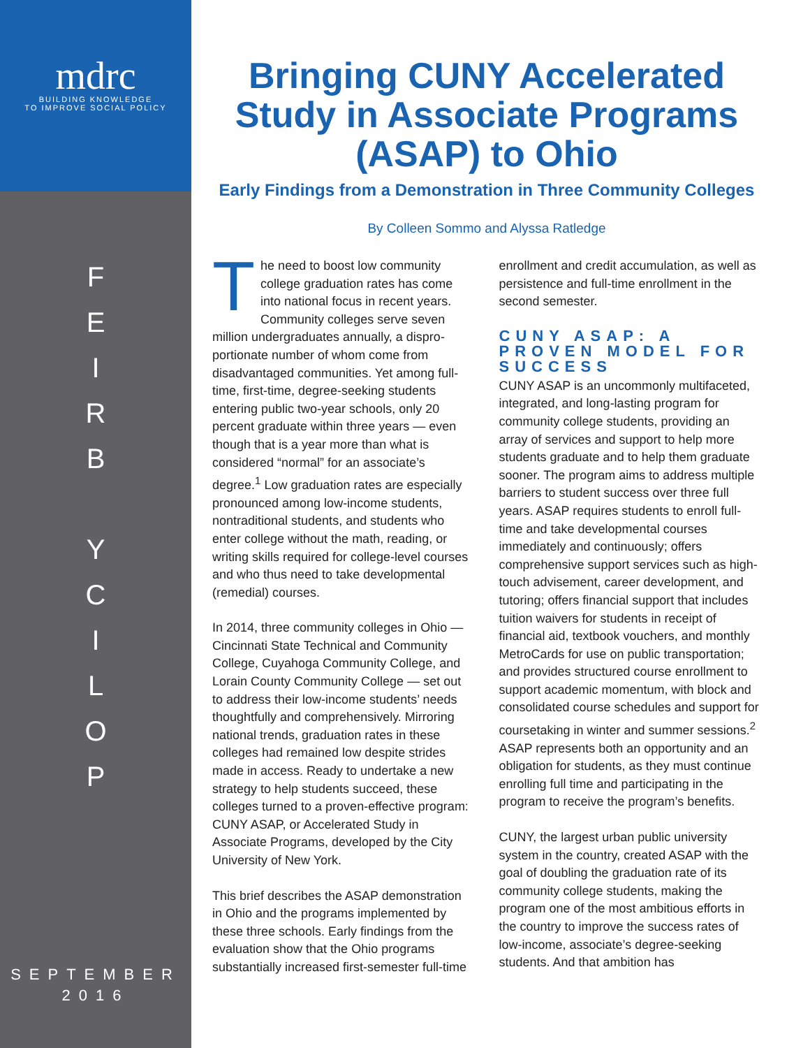mdrc
BUILDING KNOWLEDGE
TO IMPROVE SOCIAL POLICY
FEIRB
YCILOP
SEPTEMBER
2016
Bringing CUNY Accelerated Study in Associate Programs (ASAP) to Ohio
Early Findings from a Demonstration in Three Community Colleges
By Colleen Sommo and Alyssa Ratledge
The need to boost low community college graduation rates has come into national focus in recent years. Community colleges serve seven million undergraduates annually, a dispro­portionate number of whom come from disadvantaged communities. Yet among full-time, first-time, degree-seeking stu­dents entering public two-year schools, only 20 percent graduate within three years — even though that is a year more than what is considered “normal” for an associate’s degree.<sup>1</sup> Low graduation rates are especially pronounced among low-income students, nontraditional students, and students who enter college without the math, reading, or writing skills required for college-level courses and who thus need to take develop­mental (remedial) courses.
In 2014, three community colleges in Ohio — Cincinnati State Technical and Commu­nity College, Cuyahoga Community College, and Lorain County Community College — set out to address their low-income stu­dents’ needs thoughtfully and comprehen­sively. Mirroring national trends, graduation rates in these colleges had remained low despite strides made in access. Ready to undertake a new strategy to help students succeed, these colleges turned to a proven-effective program: CUNY ASAP, or Acceler­ated Study in Associate Programs, devel­oped by the City University of New York.
This brief describes the ASAP demonstra­tion in Ohio and the programs implement­ed by these three schools. Early findings from the evaluation show that the Ohio pro­grams substantially increased first-semester full-time enrollment and credit accumula­tion, as well as persistence and full-time enrollment in the second semester.
CUNY ASAP: A PROVEN MODEL FOR SUCCESS
CUNY ASAP is an uncommonly multifac­eted, integrated, and long-lasting program for community college students, providing an array of services and support to help more students graduate and to help them graduate sooner. The program aims to ad­dress multiple barriers to student success over three full years. ASAP requires students to enroll full-time and take developmental courses immediately and continuously; of­fers comprehensive support services such as high-touch advisement, career develop­ment, and tutoring; offers financial support that includes tuition waivers for students in receipt of financial aid, textbook vouchers, and monthly MetroCards for use on public transportation; and provides structured course enrollment to support academic momentum, with block and consolidated course schedules and support for course­taking in winter and summer sessions.<sup>2</sup> ASAP represents both an opportunity and an obligation for students, as they must continue enrolling full time and participat­ing in the program to receive the program’s benefits.
CUNY, the largest urban public university system in the country, created ASAP with the goal of doubling the graduation rate of its community college students, making the program one of the most ambitious ef­forts in the country to improve the success rates of low-income, associate’s degree-seeking students. And that ambition has